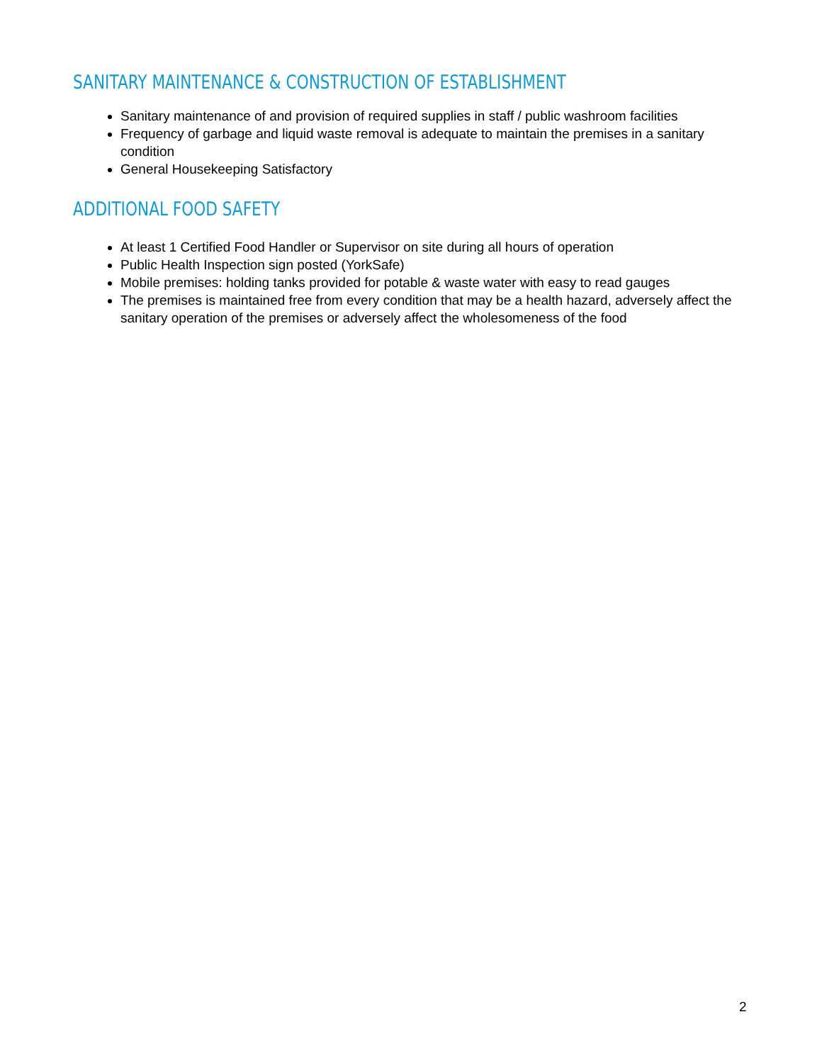SANITARY MAINTENANCE & CONSTRUCTION OF ESTABLISHMENT
Sanitary maintenance of and provision of required supplies in staff / public washroom facilities
Frequency of garbage and liquid waste removal is adequate to maintain the premises in a sanitary condition
General Housekeeping Satisfactory
ADDITIONAL FOOD SAFETY
At least 1 Certified Food Handler or Supervisor on site during all hours of operation
Public Health Inspection sign posted (YorkSafe)
Mobile premises: holding tanks provided for potable & waste water with easy to read gauges
The premises is maintained free from every condition that may be a health hazard, adversely affect the sanitary operation of the premises or adversely affect the wholesomeness of the food
2